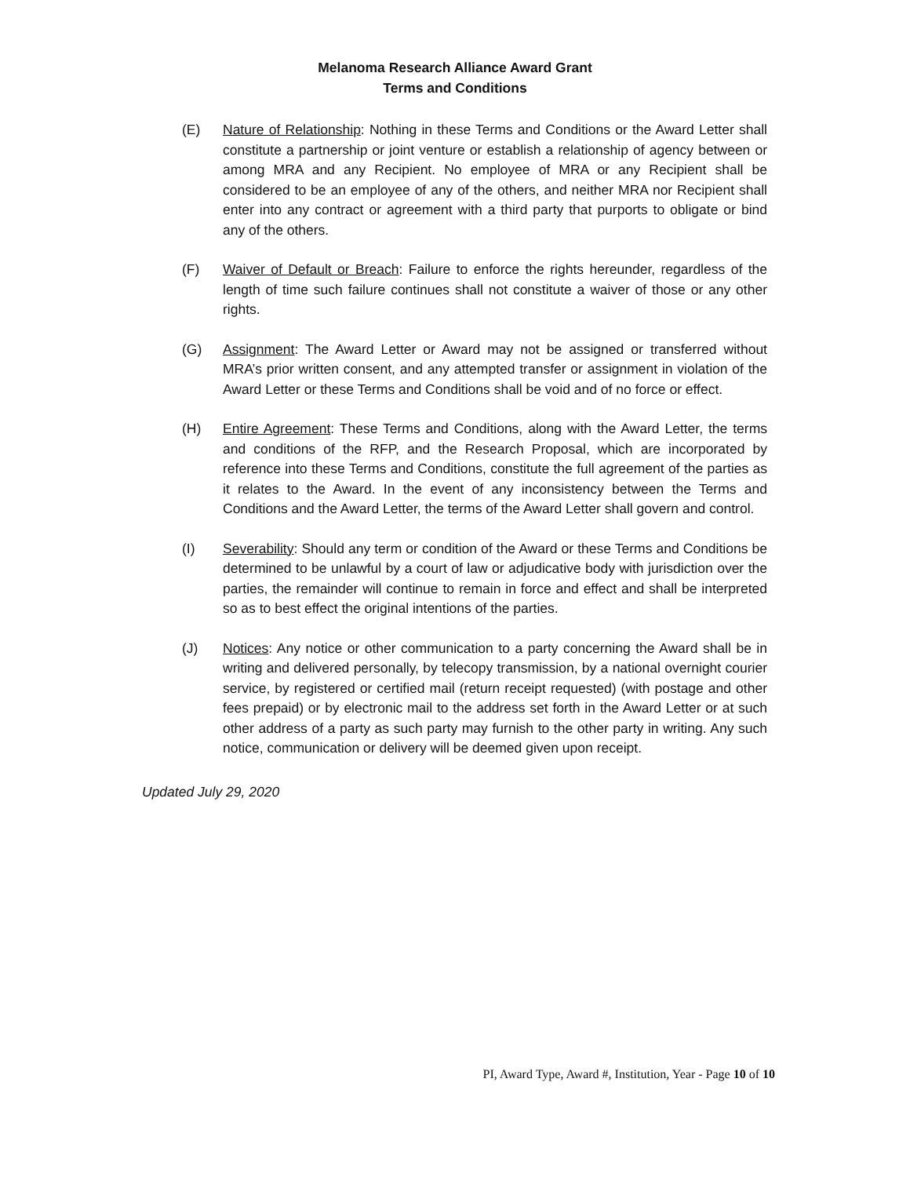Melanoma Research Alliance Award Grant
Terms and Conditions
(E) Nature of Relationship: Nothing in these Terms and Conditions or the Award Letter shall constitute a partnership or joint venture or establish a relationship of agency between or among MRA and any Recipient. No employee of MRA or any Recipient shall be considered to be an employee of any of the others, and neither MRA nor Recipient shall enter into any contract or agreement with a third party that purports to obligate or bind any of the others.
(F) Waiver of Default or Breach: Failure to enforce the rights hereunder, regardless of the length of time such failure continues shall not constitute a waiver of those or any other rights.
(G) Assignment: The Award Letter or Award may not be assigned or transferred without MRA’s prior written consent, and any attempted transfer or assignment in violation of the Award Letter or these Terms and Conditions shall be void and of no force or effect.
(H) Entire Agreement: These Terms and Conditions, along with the Award Letter, the terms and conditions of the RFP, and the Research Proposal, which are incorporated by reference into these Terms and Conditions, constitute the full agreement of the parties as it relates to the Award. In the event of any inconsistency between the Terms and Conditions and the Award Letter, the terms of the Award Letter shall govern and control.
(I) Severability: Should any term or condition of the Award or these Terms and Conditions be determined to be unlawful by a court of law or adjudicative body with jurisdiction over the parties, the remainder will continue to remain in force and effect and shall be interpreted so as to best effect the original intentions of the parties.
(J) Notices: Any notice or other communication to a party concerning the Award shall be in writing and delivered personally, by telecopy transmission, by a national overnight courier service, by registered or certified mail (return receipt requested) (with postage and other fees prepaid) or by electronic mail to the address set forth in the Award Letter or at such other address of a party as such party may furnish to the other party in writing. Any such notice, communication or delivery will be deemed given upon receipt.
Updated July 29, 2020
PI, Award Type, Award #, Institution, Year - Page 10 of 10